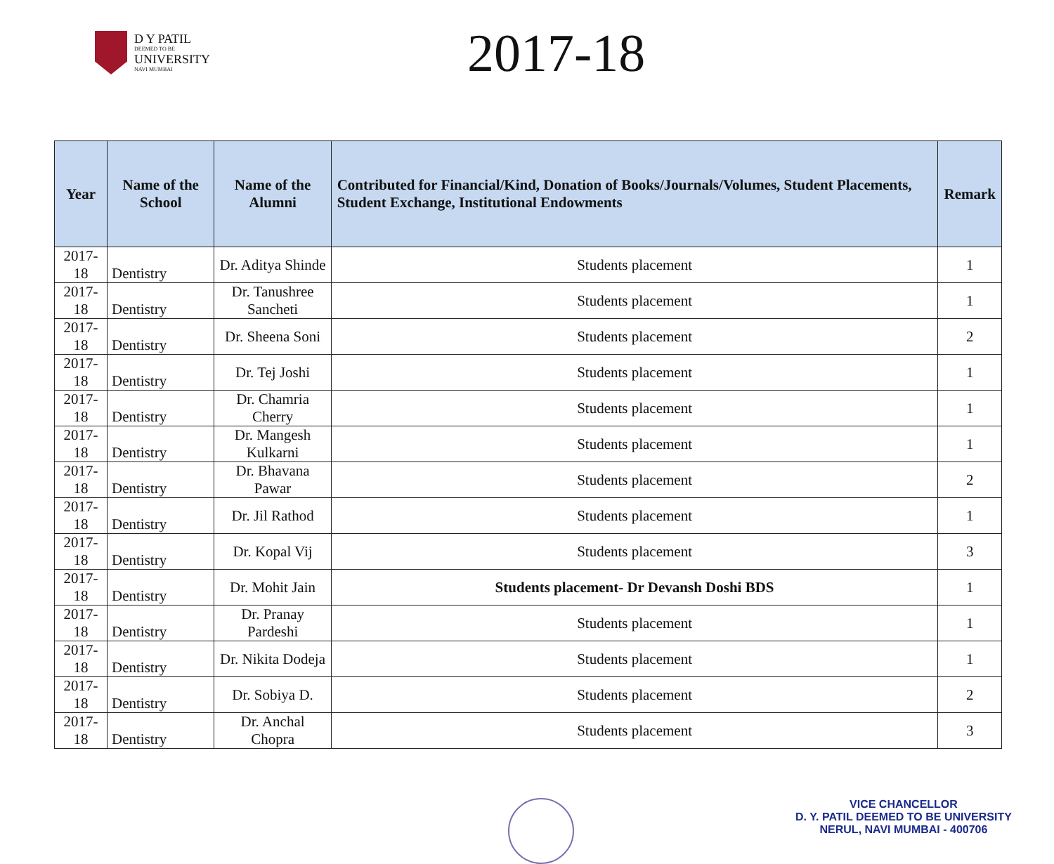D Y PATIL
DEEMED TO BE
UNIVERSITY
NAVI MUMBAI
2017-18
| Year | Name of the School | Name of the Alumni | Contributed for Financial/Kind, Donation of Books/Journals/Volumes, Student Placements, Student Exchange, Institutional Endowments | Remark |
| --- | --- | --- | --- | --- |
| 2017-18 | Dentistry | Dr. Aditya Shinde | Students placement | 1 |
| 2017-18 | Dentistry | Dr. Tanushree Sancheti | Students placement | 1 |
| 2017-18 | Dentistry | Dr. Sheena Soni | Students placement | 2 |
| 2017-18 | Dentistry | Dr. Tej Joshi | Students placement | 1 |
| 2017-18 | Dentistry | Dr. Chamria Cherry | Students placement | 1 |
| 2017-18 | Dentistry | Dr. Mangesh Kulkarni | Students placement | 1 |
| 2017-18 | Dentistry | Dr. Bhavana Pawar | Students placement | 2 |
| 2017-18 | Dentistry | Dr. Jil Rathod | Students placement | 1 |
| 2017-18 | Dentistry | Dr. Kopal Vij | Students placement | 3 |
| 2017-18 | Dentistry | Dr. Mohit Jain | Students placement- Dr Devansh Doshi BDS | 1 |
| 2017-18 | Dentistry | Dr. Pranay Pardeshi | Students placement | 1 |
| 2017-18 | Dentistry | Dr. Nikita Dodeja | Students placement | 1 |
| 2017-18 | Dentistry | Dr. Sobiya D. | Students placement | 2 |
| 2017-18 | Dentistry | Dr. Anchal Chopra | Students placement | 3 |
VICE CHANCELLOR
D. Y. PATIL DEEMED TO BE UNIVERSITY
NERUL, NAVI MUMBAI - 400706